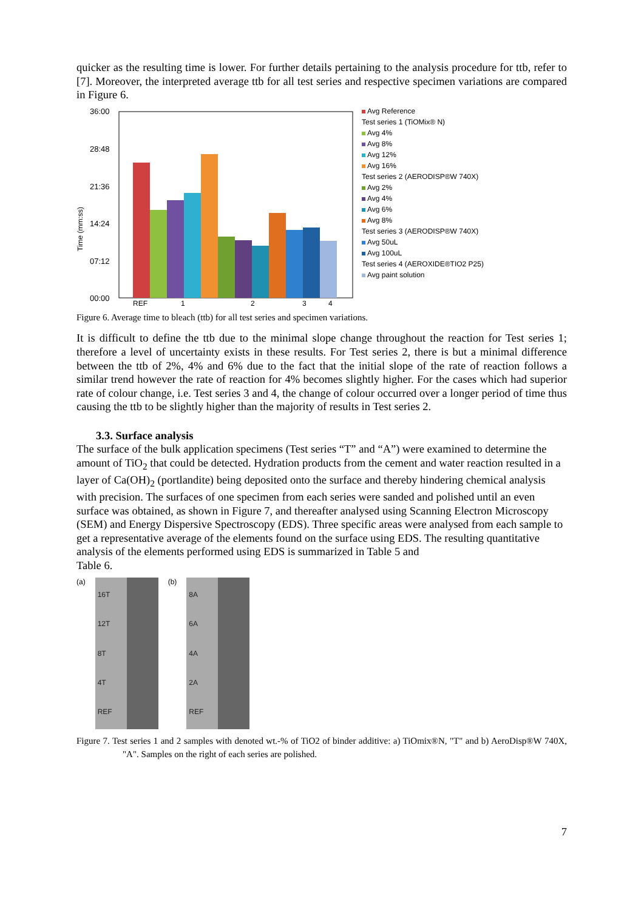quicker as the resulting time is lower. For further details pertaining to the analysis procedure for ttb, refer to [7]. Moreover, the interpreted average ttb for all test series and respective specimen variations are compared in Figure 6.
Time (mm:ss)
36:00
28:48
21:36
14:24
07:12
00:00
REF
1
2
3
4
Avg Reference
Test series 1 (TiOMix® N)
Avg 4%
Avg 8%
Avg 12%
Avg 16%
Test series 2 (AERODISP®W 740X)
Avg 2%
Avg 4%
Avg 6%
Avg 8%
Test series 3 (AERODISP®W 740X)
Avg 50uL
Avg 100uL
Test series 4 (AEROXIDE®TIO2 P25)
Avg paint solution
Figure 6. Average time to bleach (ttb) for all test series and specimen variations.
It is difficult to define the ttb due to the minimal slope change throughout the reaction for Test series 1; therefore a level of uncertainty exists in these results. For Test series 2, there is but a minimal difference between the ttb of 2%, 4% and 6% due to the fact that the initial slope of the rate of reaction follows a similar trend however the rate of reaction for 4% becomes slightly higher. For the cases which had superior rate of colour change, i.e. Test series 3 and 4, the change of colour occurred over a longer period of time thus causing the ttb to be slightly higher than the majority of results in Test series 2.
3.3. Surface analysis
The surface of the bulk application specimens (Test series “T” and “A”) were examined to determine the amount of TiO<sub>2</sub> that could be detected. Hydration products from the cement and water reaction resulted in a layer of Ca(OH)<sub>2</sub> (portlandite) being deposited onto the surface and thereby hindering chemical analysis with precision. The surfaces of one specimen from each series were sanded and polished until an even surface was obtained, as shown in Figure 7, and thereafter analysed using Scanning Electron Microscopy (SEM) and Energy Dispersive Spectroscopy (EDS). Three specific areas were analysed from each sample to get a representative average of the elements found on the surface using EDS. The resulting quantitative analysis of the elements performed using EDS is summarized in Table 5 and
Table 6.
(a)
16T
12T
8T
4T
REF
(b)
8A
6A
4A
2A
REF
Figure 7. Test series 1 and 2 samples with denoted wt.-% of TiO2 of binder additive: a) TiOmix®N, "T" and b) AeroDisp®W 740X, "A". Samples on the right of each series are polished.
7